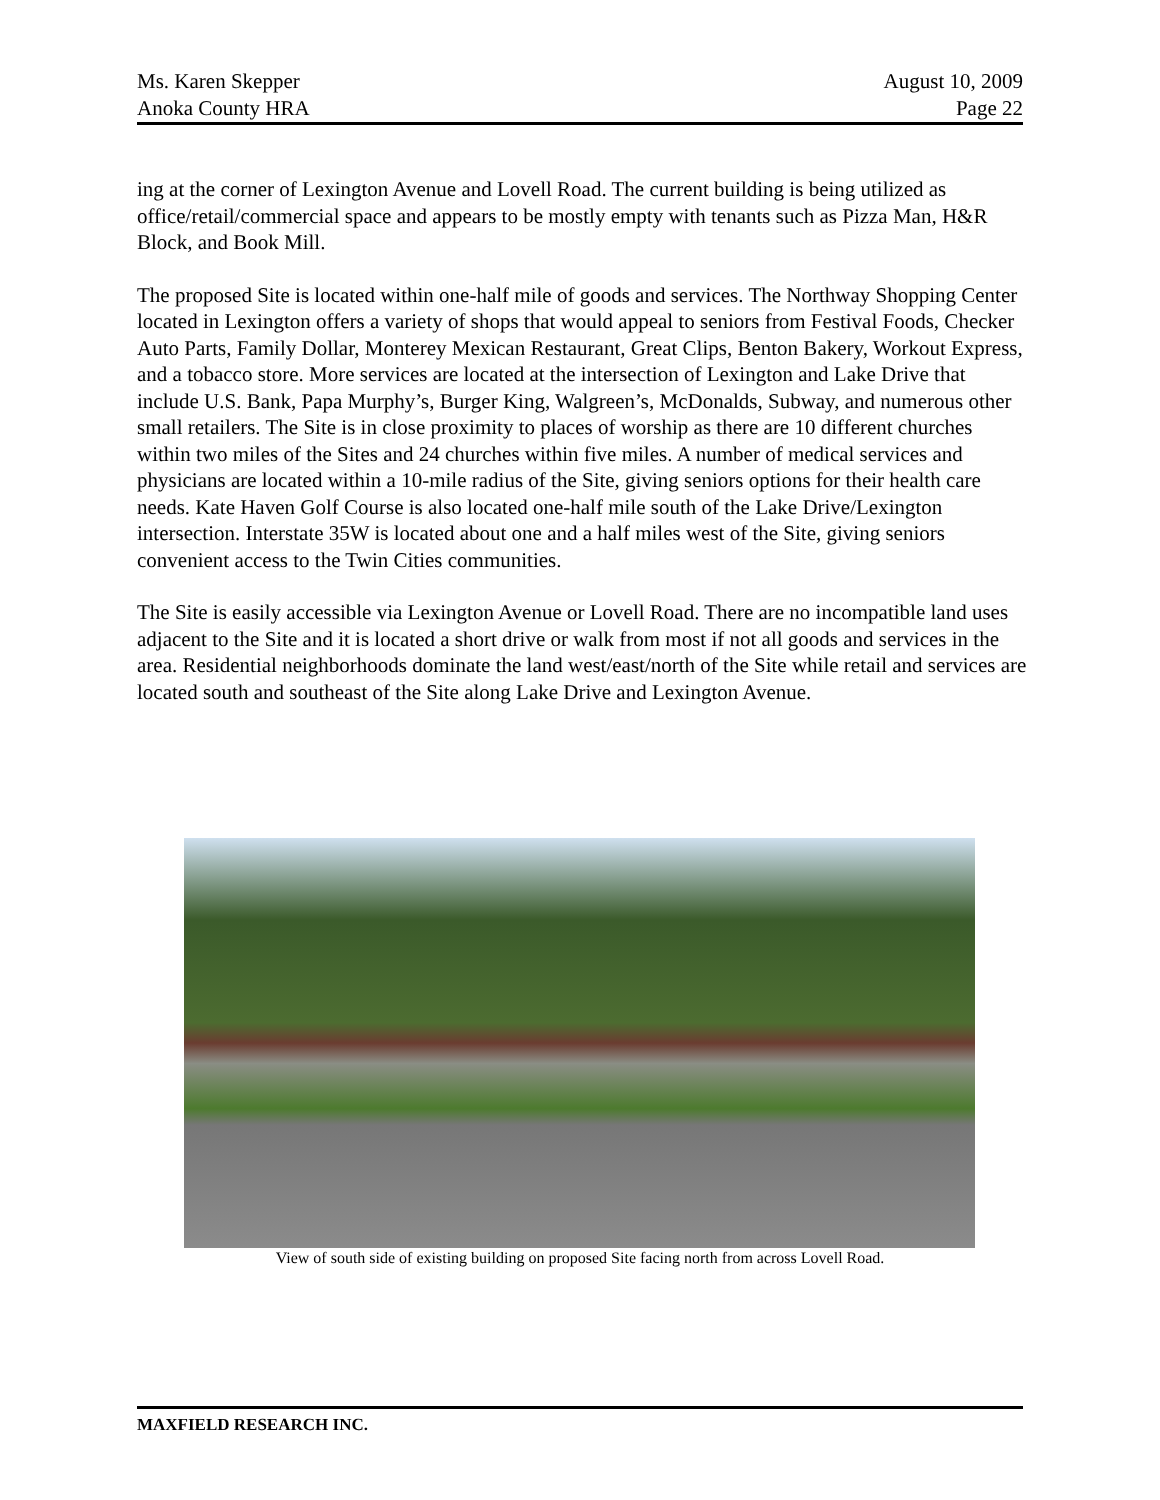Ms. Karen Skepper
Anoka County HRA
August 10, 2009
Page 22
ing at the corner of Lexington Avenue and Lovell Road. The current building is being utilized as office/retail/commercial space and appears to be mostly empty with tenants such as Pizza Man, H&R Block, and Book Mill.
The proposed Site is located within one-half mile of goods and services. The Northway Shopping Center located in Lexington offers a variety of shops that would appeal to seniors from Festival Foods, Checker Auto Parts, Family Dollar, Monterey Mexican Restaurant, Great Clips, Benton Bakery, Workout Express, and a tobacco store. More services are located at the intersection of Lexington and Lake Drive that include U.S. Bank, Papa Murphy’s, Burger King, Walgreen’s, McDonalds, Subway, and numerous other small retailers. The Site is in close proximity to places of worship as there are 10 different churches within two miles of the Sites and 24 churches within five miles. A number of medical services and physicians are located within a 10-mile radius of the Site, giving seniors options for their health care needs. Kate Haven Golf Course is also located one-half mile south of the Lake Drive/Lexington intersection. Interstate 35W is located about one and a half miles west of the Site, giving seniors convenient access to the Twin Cities communities.
The Site is easily accessible via Lexington Avenue or Lovell Road. There are no incompatible land uses adjacent to the Site and it is located a short drive or walk from most if not all goods and services in the area. Residential neighborhoods dominate the land west/east/north of the Site while retail and services are located south and southeast of the Site along Lake Drive and Lexington Avenue.
View of south side of existing building on proposed Site facing north from across Lovell Road.
MAXFIELD RESEARCH INC.